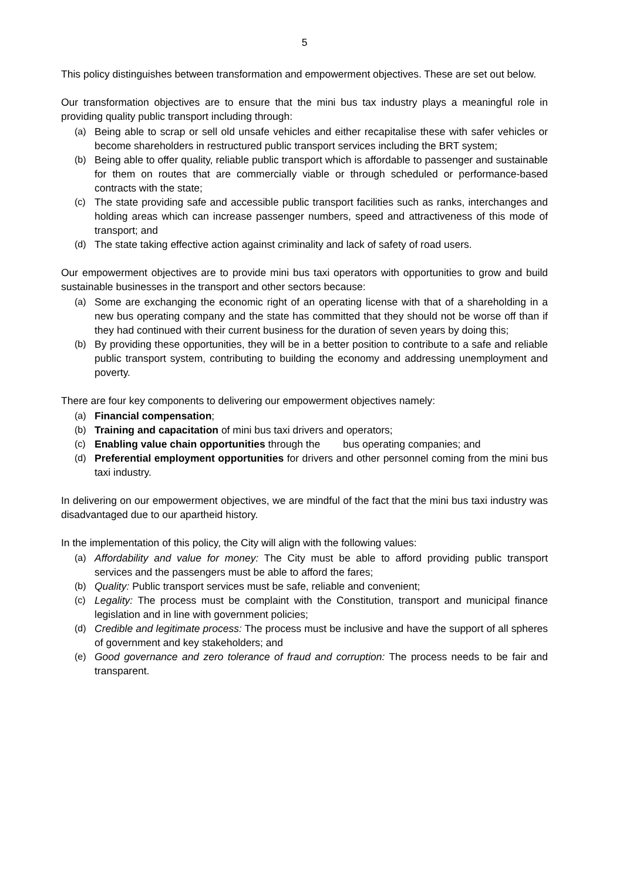5
This policy distinguishes between transformation and empowerment objectives. These are set out below.
Our transformation objectives are to ensure that the mini bus tax industry plays a meaningful role in providing quality public transport including through:
(a) Being able to scrap or sell old unsafe vehicles and either recapitalise these with safer vehicles or become shareholders in restructured public transport services including the BRT system;
(b) Being able to offer quality, reliable public transport which is affordable to passenger and sustainable for them on routes that are commercially viable or through scheduled or performance-based contracts with the state;
(c) The state providing safe and accessible public transport facilities such as ranks, interchanges and holding areas which can increase passenger numbers, speed and attractiveness of this mode of transport; and
(d) The state taking effective action against criminality and lack of safety of road users.
Our empowerment objectives are to provide mini bus taxi operators with opportunities to grow and build sustainable businesses in the transport and other sectors because:
(a) Some are exchanging the economic right of an operating license with that of a shareholding in a new bus operating company and the state has committed that they should not be worse off than if they had continued with their current business for the duration of seven years by doing this;
(b) By providing these opportunities, they will be in a better position to contribute to a safe and reliable public transport system, contributing to building the economy and addressing unemployment and poverty.
There are four key components to delivering our empowerment objectives namely:
(a) Financial compensation;
(b) Training and capacitation of mini bus taxi drivers and operators;
(c) Enabling value chain opportunities through the bus operating companies; and
(d) Preferential employment opportunities for drivers and other personnel coming from the mini bus taxi industry.
In delivering on our empowerment objectives, we are mindful of the fact that the mini bus taxi industry was disadvantaged due to our apartheid history.
In the implementation of this policy, the City will align with the following values:
(a) Affordability and value for money: The City must be able to afford providing public transport services and the passengers must be able to afford the fares;
(b) Quality: Public transport services must be safe, reliable and convenient;
(c) Legality: The process must be complaint with the Constitution, transport and municipal finance legislation and in line with government policies;
(d) Credible and legitimate process: The process must be inclusive and have the support of all spheres of government and key stakeholders; and
(e) Good governance and zero tolerance of fraud and corruption: The process needs to be fair and transparent.